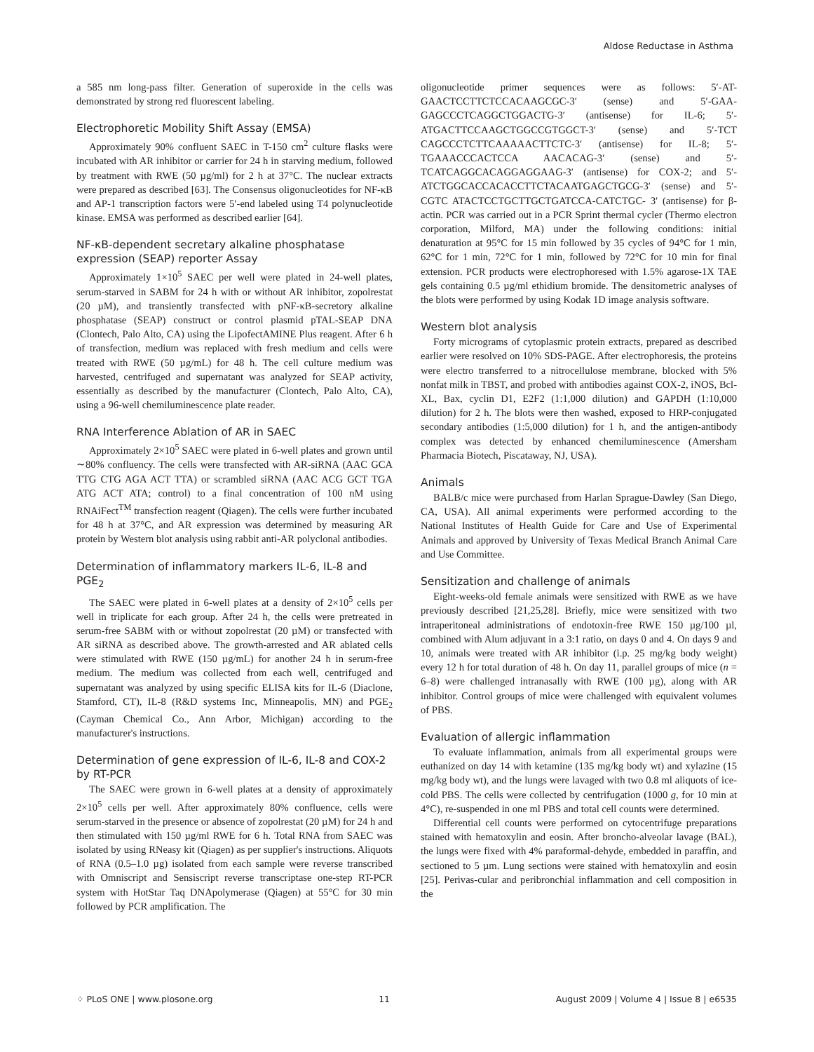Aldose Reductase in Asthma
a 585 nm long-pass filter. Generation of superoxide in the cells was demonstrated by strong red fluorescent labeling.
Electrophoretic Mobility Shift Assay (EMSA)
Approximately 90% confluent SAEC in T-150 cm<sup>2</sup> culture flasks were incubated with AR inhibitor or carrier for 24 h in starving medium, followed by treatment with RWE (50 µg/ml) for 2 h at 37°C. The nuclear extracts were prepared as described [63]. The Consensus oligonucleotides for NF-κB and AP-1 transcription factors were 5′-end labeled using T4 polynucleotide kinase. EMSA was performed as described earlier [64].
NF-κB-dependent secretary alkaline phosphatase expression (SEAP) reporter Assay
Approximately 1×10<sup>5</sup> SAEC per well were plated in 24-well plates, serum-starved in SABM for 24 h with or without AR inhibitor, zopolrestat (20 µM), and transiently transfected with pNF-κB-secretory alkaline phosphatase (SEAP) construct or control plasmid pTAL-SEAP DNA (Clontech, Palo Alto, CA) using the LipofectAMINE Plus reagent. After 6 h of transfection, medium was replaced with fresh medium and cells were treated with RWE (50 µg/mL) for 48 h. The cell culture medium was harvested, centrifuged and supernatant was analyzed for SEAP activity, essentially as described by the manufacturer (Clontech, Palo Alto, CA), using a 96-well chemiluminescence plate reader.
RNA Interference Ablation of AR in SAEC
Approximately 2×10<sup>5</sup> SAEC were plated in 6-well plates and grown until ∼80% confluency. The cells were transfected with AR-siRNA (AAC GCA TTG CTG AGA ACT TTA) or scrambled siRNA (AAC ACG GCT TGA ATG ACT ATA; control) to a final concentration of 100 nM using RNAiFect<sup>TM</sup> transfection reagent (Qiagen). The cells were further incubated for 48 h at 37°C, and AR expression was determined by measuring AR protein by Western blot analysis using rabbit anti-AR polyclonal antibodies.
Determination of inflammatory markers IL-6, IL-8 and PGE<sub>2</sub>
The SAEC were plated in 6-well plates at a density of 2×10<sup>5</sup> cells per well in triplicate for each group. After 24 h, the cells were pretreated in serum-free SABM with or without zopolrestat (20 µM) or transfected with AR siRNA as described above. The growth-arrested and AR ablated cells were stimulated with RWE (150 µg/mL) for another 24 h in serum-free medium. The medium was collected from each well, centrifuged and supernatant was analyzed by using specific ELISA kits for IL-6 (Diaclone, Stamford, CT), IL-8 (R&D systems Inc, Minneapolis, MN) and PGE<sub>2</sub> (Cayman Chemical Co., Ann Arbor, Michigan) according to the manufacturer's instructions.
Determination of gene expression of IL-6, IL-8 and COX-2 by RT-PCR
The SAEC were grown in 6-well plates at a density of approximately 2×10<sup>5</sup> cells per well. After approximately 80% confluence, cells were serum-starved in the presence or absence of zopolrestat (20 µM) for 24 h and then stimulated with 150 µg/ml RWE for 6 h. Total RNA from SAEC was isolated by using RNeasy kit (Qiagen) as per supplier's instructions. Aliquots of RNA (0.5–1.0 µg) isolated from each sample were reverse transcribed with Omniscript and Sensiscript reverse transcriptase one-step RT-PCR system with HotStar Taq DNApolymerase (Qiagen) at 55°C for 30 min followed by PCR amplification. The
oligonucleotide primer sequences were as follows: 5′-AT-GAACTCCTTCTCCACAAGCGC-3′ (sense) and 5′-GAA-GAGCCCTCAGGCTGGACTG-3′ (antisense) for IL-6; 5′-ATGACTTCCAAGCTGGCCGTGGCT-3′ (sense) and 5′-TCT CAGCCCTCTTCAAAAACTTCTC-3′ (antisense) for IL-8; 5′-TGAAACCCACTCCA AACACAG-3′ (sense) and 5′-TCATCAGGCACAGGAGGAAG-3′ (antisense) for COX-2; and 5′-ATCTGGCACCACACCTTCTACAATGAGCTGCG-3′ (sense) and 5′-CGTC ATACTCCTGCTTGCTGATCCA-CATCTGC- 3′ (antisense) for β-actin. PCR was carried out in a PCR Sprint thermal cycler (Thermo electron corporation, Milford, MA) under the following conditions: initial denaturation at 95°C for 15 min followed by 35 cycles of 94°C for 1 min, 62°C for 1 min, 72°C for 1 min, followed by 72°C for 10 min for final extension. PCR products were electrophoresed with 1.5% agarose-1X TAE gels containing 0.5 µg/ml ethidium bromide. The densitometric analyses of the blots were performed by using Kodak 1D image analysis software.
Western blot analysis
Forty micrograms of cytoplasmic protein extracts, prepared as described earlier were resolved on 10% SDS-PAGE. After electrophoresis, the proteins were electro transferred to a nitrocellulose membrane, blocked with 5% nonfat milk in TBST, and probed with antibodies against COX-2, iNOS, Bcl-XL, Bax, cyclin D1, E2F2 (1:1,000 dilution) and GAPDH (1:10,000 dilution) for 2 h. The blots were then washed, exposed to HRP-conjugated secondary antibodies (1:5,000 dilution) for 1 h, and the antigen-antibody complex was detected by enhanced chemiluminescence (Amersham Pharmacia Biotech, Piscataway, NJ, USA).
Animals
BALB/c mice were purchased from Harlan Sprague-Dawley (San Diego, CA, USA). All animal experiments were performed according to the National Institutes of Health Guide for Care and Use of Experimental Animals and approved by University of Texas Medical Branch Animal Care and Use Committee.
Sensitization and challenge of animals
Eight-weeks-old female animals were sensitized with RWE as we have previously described [21,25,28]. Briefly, mice were sensitized with two intraperitoneal administrations of endotoxin-free RWE 150 µg/100 µl, combined with Alum adjuvant in a 3:1 ratio, on days 0 and 4. On days 9 and 10, animals were treated with AR inhibitor (i.p. 25 mg/kg body weight) every 12 h for total duration of 48 h. On day 11, parallel groups of mice (n = 6–8) were challenged intranasally with RWE (100 µg), along with AR inhibitor. Control groups of mice were challenged with equivalent volumes of PBS.
Evaluation of allergic inflammation
To evaluate inflammation, animals from all experimental groups were euthanized on day 14 with ketamine (135 mg/kg body wt) and xylazine (15 mg/kg body wt), and the lungs were lavaged with two 0.8 ml aliquots of ice-cold PBS. The cells were collected by centrifugation (1000 g, for 10 min at 4°C), re-suspended in one ml PBS and total cell counts were determined.
Differential cell counts were performed on cytocentrifuge preparations stained with hematoxylin and eosin. After broncho-alveolar lavage (BAL), the lungs were fixed with 4% paraformal-dehyde, embedded in paraffin, and sectioned to 5 µm. Lung sections were stained with hematoxylin and eosin [25]. Perivas-cular and peribronchial inflammation and cell composition in the
⁘ PLoS ONE | www.plosone.org 11 August 2009 | Volume 4 | Issue 8 | e6535